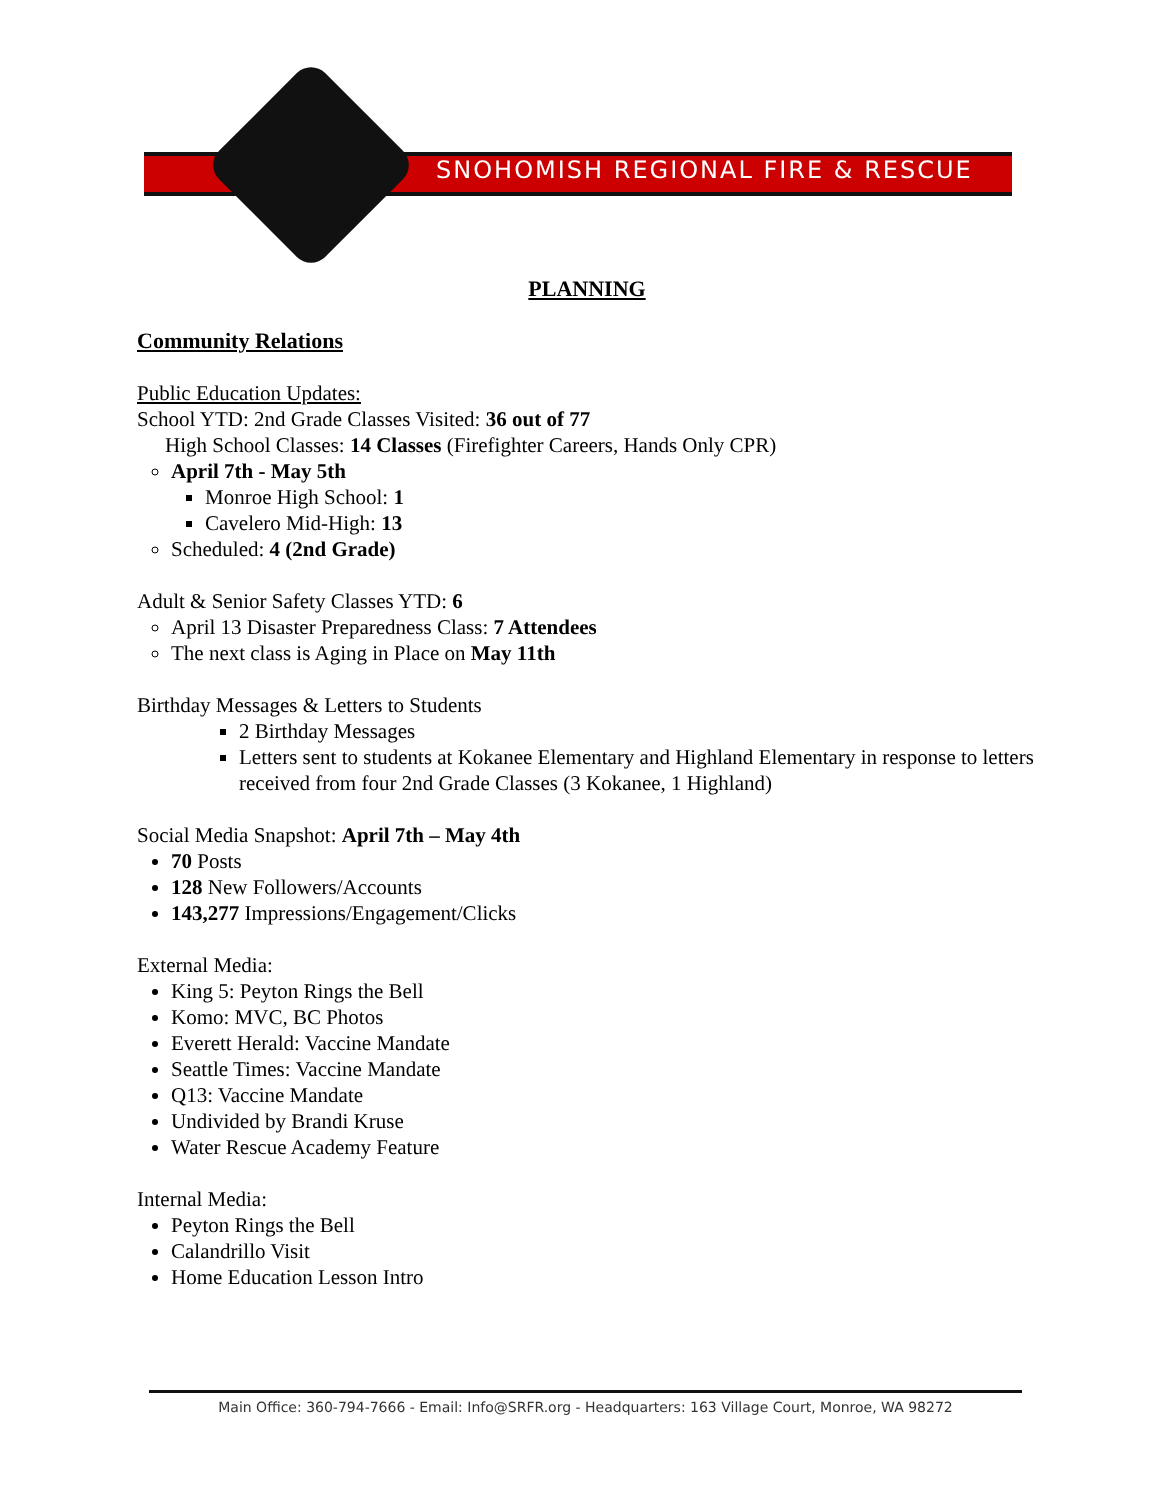SNOHOMISH REGIONAL FIRE & RESCUE
PLANNING
Community Relations
Public Education Updates:
School YTD: 2nd Grade Classes Visited: 36 out of 77
High School Classes: 14 Classes (Firefighter Careers, Hands Only CPR)
April 7th - May 5th
Monroe High School: 1
Cavelero Mid-High: 13
Scheduled: 4 (2nd Grade)
Adult & Senior Safety Classes YTD: 6
April 13 Disaster Preparedness Class: 7 Attendees
The next class is Aging in Place on May 11th
Birthday Messages & Letters to Students
2 Birthday Messages
Letters sent to students at Kokanee Elementary and Highland Elementary in response to letters received from four 2nd Grade Classes (3 Kokanee, 1 Highland)
Social Media Snapshot: April 7th – May 4th
70 Posts
128 New Followers/Accounts
143,277 Impressions/Engagement/Clicks
External Media:
King 5: Peyton Rings the Bell
Komo: MVC, BC Photos
Everett Herald: Vaccine Mandate
Seattle Times: Vaccine Mandate
Q13: Vaccine Mandate
Undivided by Brandi Kruse
Water Rescue Academy Feature
Internal Media:
Peyton Rings the Bell
Calandrillo Visit
Home Education Lesson Intro
Main Office: 360-794-7666 - Email: Info@SRFR.org - Headquarters: 163 Village Court, Monroe, WA 98272